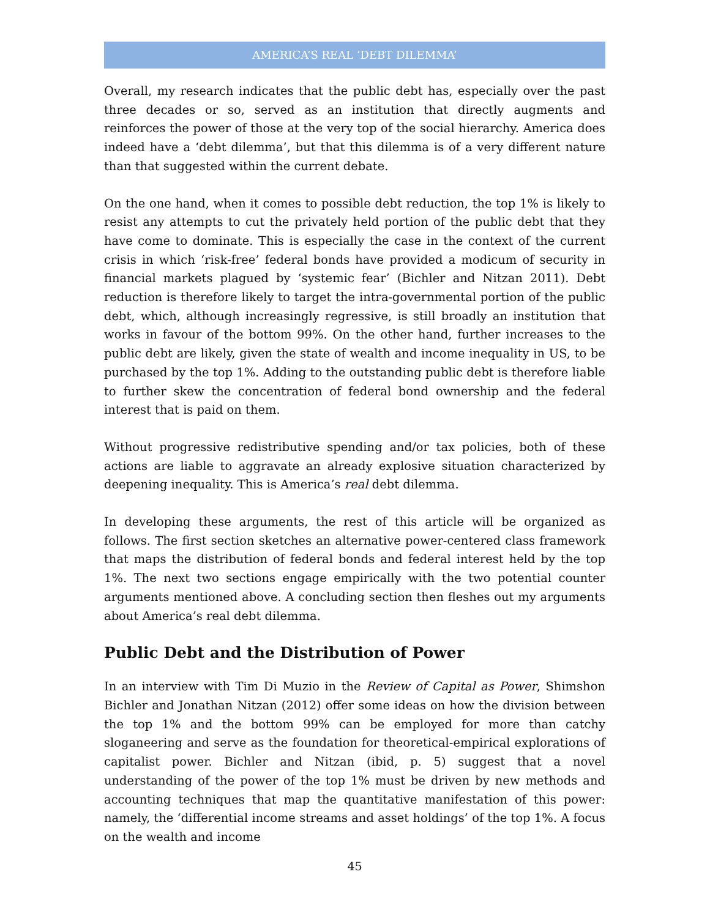AMERICA’S REAL ‘DEBT DILEMMA’
Overall, my research indicates that the public debt has, especially over the past three decades or so, served as an institution that directly augments and reinforces the power of those at the very top of the social hierarchy. America does indeed have a ‘debt dilemma’, but that this dilemma is of a very different nature than that suggested within the current debate.
On the one hand, when it comes to possible debt reduction, the top 1% is likely to resist any attempts to cut the privately held portion of the public debt that they have come to dominate. This is especially the case in the context of the current crisis in which ‘risk-free’ federal bonds have provided a modicum of security in financial markets plagued by ‘systemic fear’ (Bichler and Nitzan 2011). Debt reduction is therefore likely to target the intra-governmental portion of the public debt, which, although increasingly regressive, is still broadly an institution that works in favour of the bottom 99%. On the other hand, further increases to the public debt are likely, given the state of wealth and income inequality in US, to be purchased by the top 1%. Adding to the outstanding public debt is therefore liable to further skew the concentration of federal bond ownership and the federal interest that is paid on them.
Without progressive redistributive spending and/or tax policies, both of these actions are liable to aggravate an already explosive situation characterized by deepening inequality. This is America’s real debt dilemma.
In developing these arguments, the rest of this article will be organized as follows. The first section sketches an alternative power-centered class framework that maps the distribution of federal bonds and federal interest held by the top 1%. The next two sections engage empirically with the two potential counter arguments mentioned above. A concluding section then fleshes out my arguments about America’s real debt dilemma.
Public Debt and the Distribution of Power
In an interview with Tim Di Muzio in the Review of Capital as Power, Shimshon Bichler and Jonathan Nitzan (2012) offer some ideas on how the division between the top 1% and the bottom 99% can be employed for more than catchy sloganeering and serve as the foundation for theoretical-empirical explorations of capitalist power. Bichler and Nitzan (ibid, p. 5) suggest that a novel understanding of the power of the top 1% must be driven by new methods and accounting techniques that map the quantitative manifestation of this power: namely, the ‘differential income streams and asset holdings’ of the top 1%. A focus on the wealth and income
45